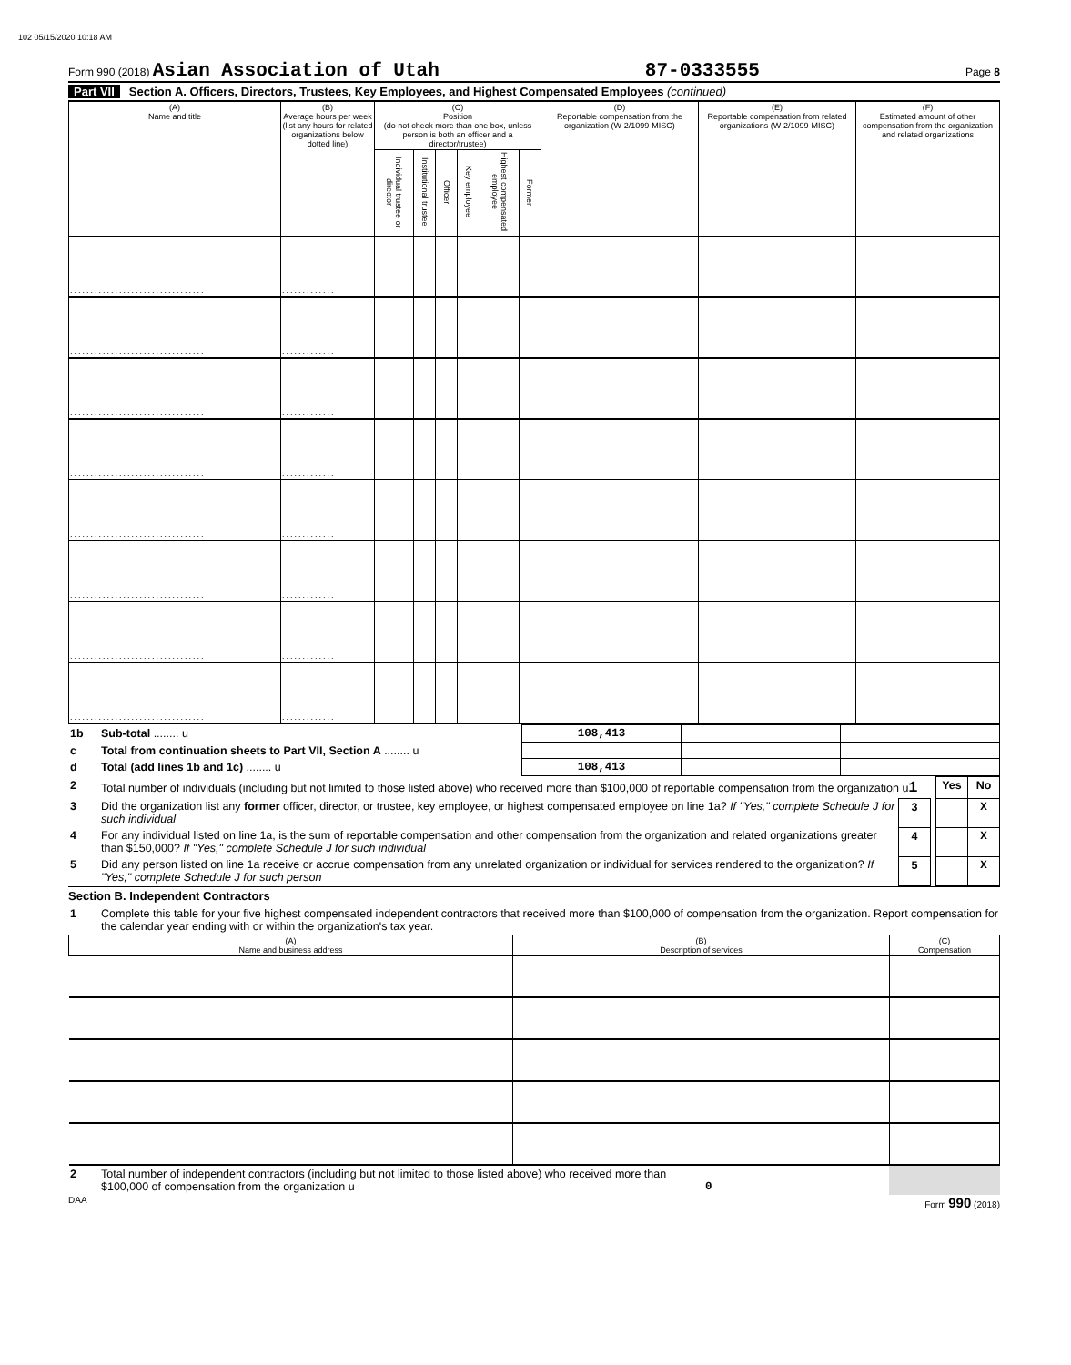102 05/15/2020 10:18 AM
Form 990 (2018) Asian Association of Utah 87-0333555 Page 8
Part VII Section A. Officers, Directors, Trustees, Key Employees, and Highest Compensated Employees (continued)
| (A) Name and title | (B) Average hours per week (list any hours for related organizations below dotted line) | (C) Position (do not check more than one box, unless person is both an officer and a director/trustee) | | | | | | (D) Reportable compensation from the organization (W-2/1099-MISC) | (E) Reportable compensation from related organizations (W-2/1099-MISC) | (F) Estimated amount of other compensation from the organization and related organizations |
| --- | --- | --- | --- | --- | --- | --- | --- | --- | --- | --- |
| | | Individual trustee or director | Institutional trustee | Officer | Key employee | Highest compensated employee | Former | | | |
| ................................. | ............. | | | | | | | | | |
| ................................. | ............. | | | | | | | | | |
| ................................. | ............. | | | | | | | | | |
| ................................. | ............. | | | | | | | | | |
| ................................. | ............. | | | | | | | | | |
| ................................. | ............. | | | | | | | | | |
| ................................. | ............. | | | | | | | | | |
| ................................. | ............. | | | | | | | | | |
| 1b | Sub-total ........ u | 108,413 | | |
| c | Total from continuation sheets to Part VII, Section A ........ u | | | |
| d | Total (add lines 1b and 1c) ........ u | 108,413 | | |
| 2 | Total number of individuals (including but not limited to those listed above) who received more than $100,000 of reportable compensation from the organization u 1 | | | Yes | No |
| 3 | Did the organization list any former officer, director, or trustee, key employee, or highest compensated employee on line 1a? If "Yes," complete Schedule J for such individual | 3 | | | X |
| 4 | For any individual listed on line 1a, is the sum of reportable compensation and other compensation from the organization and related organizations greater than $150,000? If "Yes," complete Schedule J for such individual | 4 | | | X |
| 5 | Did any person listed on line 1a receive or accrue compensation from any unrelated organization or individual for services rendered to the organization? If "Yes," complete Schedule J for such person | 5 | | | X |
Section B. Independent Contractors
| 1 | Complete this table for your five highest compensated independent contractors that received more than $100,000 of compensation from the organization. Report compensation for the calendar year ending with or within the organization's tax year. |
| (A) Name and business address | (B) Description of services | (C) Compensation |
| --- | --- | --- |
| 2 | Total number of independent contractors (including but not limited to those listed above) who received more than $100,000 of compensation from the organization u | 0 | |
DAA Form 990 (2018)